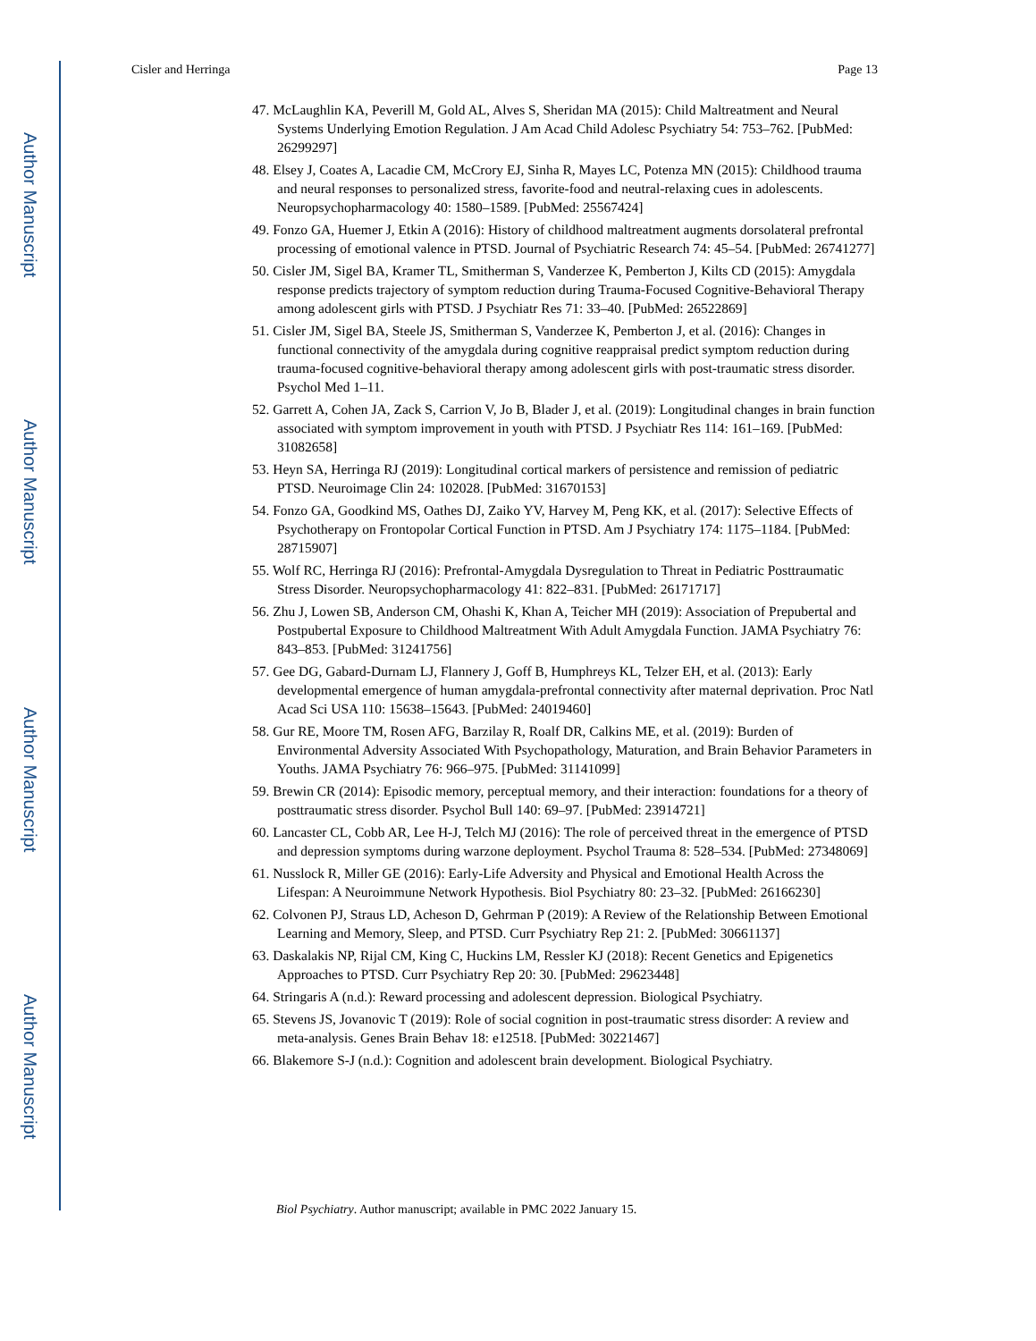Author Manuscript
Author Manuscript
Author Manuscript
Author Manuscript
Cisler and Herringa Page 13
47. McLaughlin KA, Peverill M, Gold AL, Alves S, Sheridan MA (2015): Child Maltreatment and Neural Systems Underlying Emotion Regulation. J Am Acad Child Adolesc Psychiatry 54: 753–762. [PubMed: 26299297]
48. Elsey J, Coates A, Lacadie CM, McCrory EJ, Sinha R, Mayes LC, Potenza MN (2015): Childhood trauma and neural responses to personalized stress, favorite-food and neutral-relaxing cues in adolescents. Neuropsychopharmacology 40: 1580–1589. [PubMed: 25567424]
49. Fonzo GA, Huemer J, Etkin A (2016): History of childhood maltreatment augments dorsolateral prefrontal processing of emotional valence in PTSD. Journal of Psychiatric Research 74: 45–54. [PubMed: 26741277]
50. Cisler JM, Sigel BA, Kramer TL, Smitherman S, Vanderzee K, Pemberton J, Kilts CD (2015): Amygdala response predicts trajectory of symptom reduction during Trauma-Focused Cognitive-Behavioral Therapy among adolescent girls with PTSD. J Psychiatr Res 71: 33–40. [PubMed: 26522869]
51. Cisler JM, Sigel BA, Steele JS, Smitherman S, Vanderzee K, Pemberton J, et al. (2016): Changes in functional connectivity of the amygdala during cognitive reappraisal predict symptom reduction during trauma-focused cognitive-behavioral therapy among adolescent girls with post-traumatic stress disorder. Psychol Med 1–11.
52. Garrett A, Cohen JA, Zack S, Carrion V, Jo B, Blader J, et al. (2019): Longitudinal changes in brain function associated with symptom improvement in youth with PTSD. J Psychiatr Res 114: 161–169. [PubMed: 31082658]
53. Heyn SA, Herringa RJ (2019): Longitudinal cortical markers of persistence and remission of pediatric PTSD. Neuroimage Clin 24: 102028. [PubMed: 31670153]
54. Fonzo GA, Goodkind MS, Oathes DJ, Zaiko YV, Harvey M, Peng KK, et al. (2017): Selective Effects of Psychotherapy on Frontopolar Cortical Function in PTSD. Am J Psychiatry 174: 1175–1184. [PubMed: 28715907]
55. Wolf RC, Herringa RJ (2016): Prefrontal-Amygdala Dysregulation to Threat in Pediatric Posttraumatic Stress Disorder. Neuropsychopharmacology 41: 822–831. [PubMed: 26171717]
56. Zhu J, Lowen SB, Anderson CM, Ohashi K, Khan A, Teicher MH (2019): Association of Prepubertal and Postpubertal Exposure to Childhood Maltreatment With Adult Amygdala Function. JAMA Psychiatry 76: 843–853. [PubMed: 31241756]
57. Gee DG, Gabard-Durnam LJ, Flannery J, Goff B, Humphreys KL, Telzer EH, et al. (2013): Early developmental emergence of human amygdala-prefrontal connectivity after maternal deprivation. Proc Natl Acad Sci USA 110: 15638–15643. [PubMed: 24019460]
58. Gur RE, Moore TM, Rosen AFG, Barzilay R, Roalf DR, Calkins ME, et al. (2019): Burden of Environmental Adversity Associated With Psychopathology, Maturation, and Brain Behavior Parameters in Youths. JAMA Psychiatry 76: 966–975. [PubMed: 31141099]
59. Brewin CR (2014): Episodic memory, perceptual memory, and their interaction: foundations for a theory of posttraumatic stress disorder. Psychol Bull 140: 69–97. [PubMed: 23914721]
60. Lancaster CL, Cobb AR, Lee H-J, Telch MJ (2016): The role of perceived threat in the emergence of PTSD and depression symptoms during warzone deployment. Psychol Trauma 8: 528–534. [PubMed: 27348069]
61. Nusslock R, Miller GE (2016): Early-Life Adversity and Physical and Emotional Health Across the Lifespan: A Neuroimmune Network Hypothesis. Biol Psychiatry 80: 23–32. [PubMed: 26166230]
62. Colvonen PJ, Straus LD, Acheson D, Gehrman P (2019): A Review of the Relationship Between Emotional Learning and Memory, Sleep, and PTSD. Curr Psychiatry Rep 21: 2. [PubMed: 30661137]
63. Daskalakis NP, Rijal CM, King C, Huckins LM, Ressler KJ (2018): Recent Genetics and Epigenetics Approaches to PTSD. Curr Psychiatry Rep 20: 30. [PubMed: 29623448]
64. Stringaris A (n.d.): Reward processing and adolescent depression. Biological Psychiatry.
65. Stevens JS, Jovanovic T (2019): Role of social cognition in post-traumatic stress disorder: A review and meta-analysis. Genes Brain Behav 18: e12518. [PubMed: 30221467]
66. Blakemore S-J (n.d.): Cognition and adolescent brain development. Biological Psychiatry.
Biol Psychiatry. Author manuscript; available in PMC 2022 January 15.